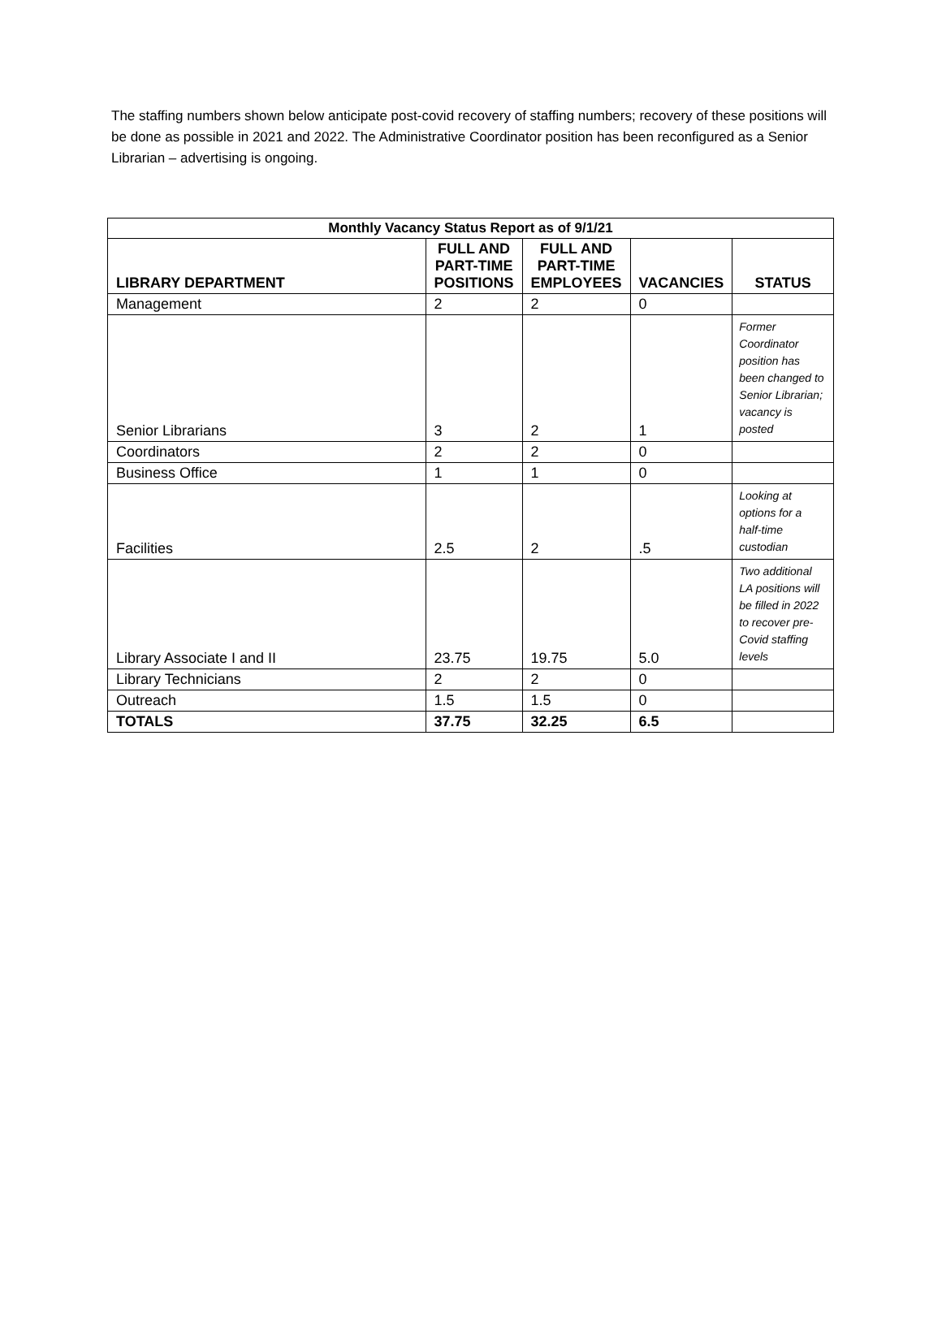The staffing numbers shown below anticipate post-covid recovery of staffing numbers; recovery of these positions will be done as possible in 2021 and 2022. The Administrative Coordinator position has been reconfigured as a Senior Librarian – advertising is ongoing.
| Monthly Vacancy Status Report as of 9/1/21 | | | | |
| --- | --- | --- | --- | --- |
| LIBRARY DEPARTMENT | FULL AND PART-TIME POSITIONS | FULL AND PART-TIME EMPLOYEES | VACANCIES | STATUS |
| Management | 2 | 2 | 0 | |
| Senior Librarians | 3 | 2 | 1 | Former Coordinator position has been changed to Senior Librarian; vacancy is posted |
| Coordinators | 2 | 2 | 0 | |
| Business Office | 1 | 1 | 0 | |
| Facilities | 2.5 | 2 | .5 | Looking at options for a half-time custodian |
| Library Associate I and II | 23.75 | 19.75 | 5.0 | Two additional LA positions will be filled in 2022 to recover pre-Covid staffing levels |
| Library Technicians | 2 | 2 | 0 | |
| Outreach | 1.5 | 1.5 | 0 | |
| TOTALS | 37.75 | 32.25 | 6.5 | |